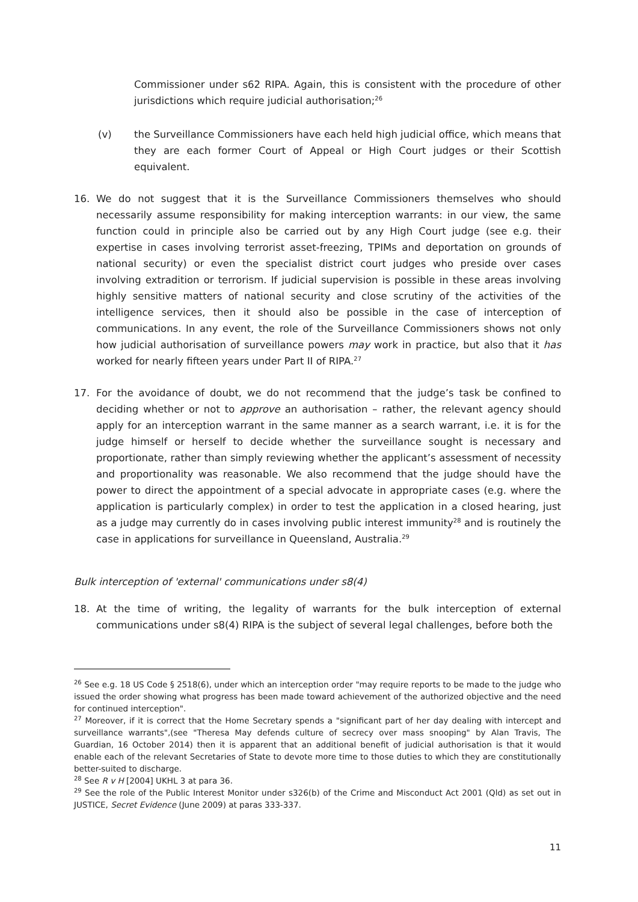Commissioner under s62 RIPA. Again, this is consistent with the procedure of other jurisdictions which require judicial authorisation;<sup>26</sup>
(v) the Surveillance Commissioners have each held high judicial office, which means that they are each former Court of Appeal or High Court judges or their Scottish equivalent.
16. We do not suggest that it is the Surveillance Commissioners themselves who should necessarily assume responsibility for making interception warrants: in our view, the same function could in principle also be carried out by any High Court judge (see e.g. their expertise in cases involving terrorist asset-freezing, TPIMs and deportation on grounds of national security) or even the specialist district court judges who preside over cases involving extradition or terrorism. If judicial supervision is possible in these areas involving highly sensitive matters of national security and close scrutiny of the activities of the intelligence services, then it should also be possible in the case of interception of communications. In any event, the role of the Surveillance Commissioners shows not only how judicial authorisation of surveillance powers may work in practice, but also that it has worked for nearly fifteen years under Part II of RIPA.<sup>27</sup>
17. For the avoidance of doubt, we do not recommend that the judge’s task be confined to deciding whether or not to approve an authorisation – rather, the relevant agency should apply for an interception warrant in the same manner as a search warrant, i.e. it is for the judge himself or herself to decide whether the surveillance sought is necessary and proportionate, rather than simply reviewing whether the applicant’s assessment of necessity and proportionality was reasonable. We also recommend that the judge should have the power to direct the appointment of a special advocate in appropriate cases (e.g. where the application is particularly complex) in order to test the application in a closed hearing, just as a judge may currently do in cases involving public interest immunity<sup>28</sup> and is routinely the case in applications for surveillance in Queensland, Australia.<sup>29</sup>
Bulk interception of 'external' communications under s8(4)
18. At the time of writing, the legality of warrants for the bulk interception of external communications under s8(4) RIPA is the subject of several legal challenges, before both the
<sup>26</sup> See e.g. 18 US Code § 2518(6), under which an interception order "may require reports to be made to the judge who issued the order showing what progress has been made toward achievement of the authorized objective and the need for continued interception".
<sup>27</sup> Moreover, if it is correct that the Home Secretary spends a "significant part of her day dealing with intercept and surveillance warrants",(see "Theresa May defends culture of secrecy over mass snooping" by Alan Travis, The Guardian, 16 October 2014) then it is apparent that an additional benefit of judicial authorisation is that it would enable each of the relevant Secretaries of State to devote more time to those duties to which they are constitutionally better-suited to discharge.
<sup>28</sup> See R v H [2004] UKHL 3 at para 36.
<sup>29</sup> See the role of the Public Interest Monitor under s326(b) of the Crime and Misconduct Act 2001 (Qld) as set out in JUSTICE, Secret Evidence (June 2009) at paras 333-337.
11